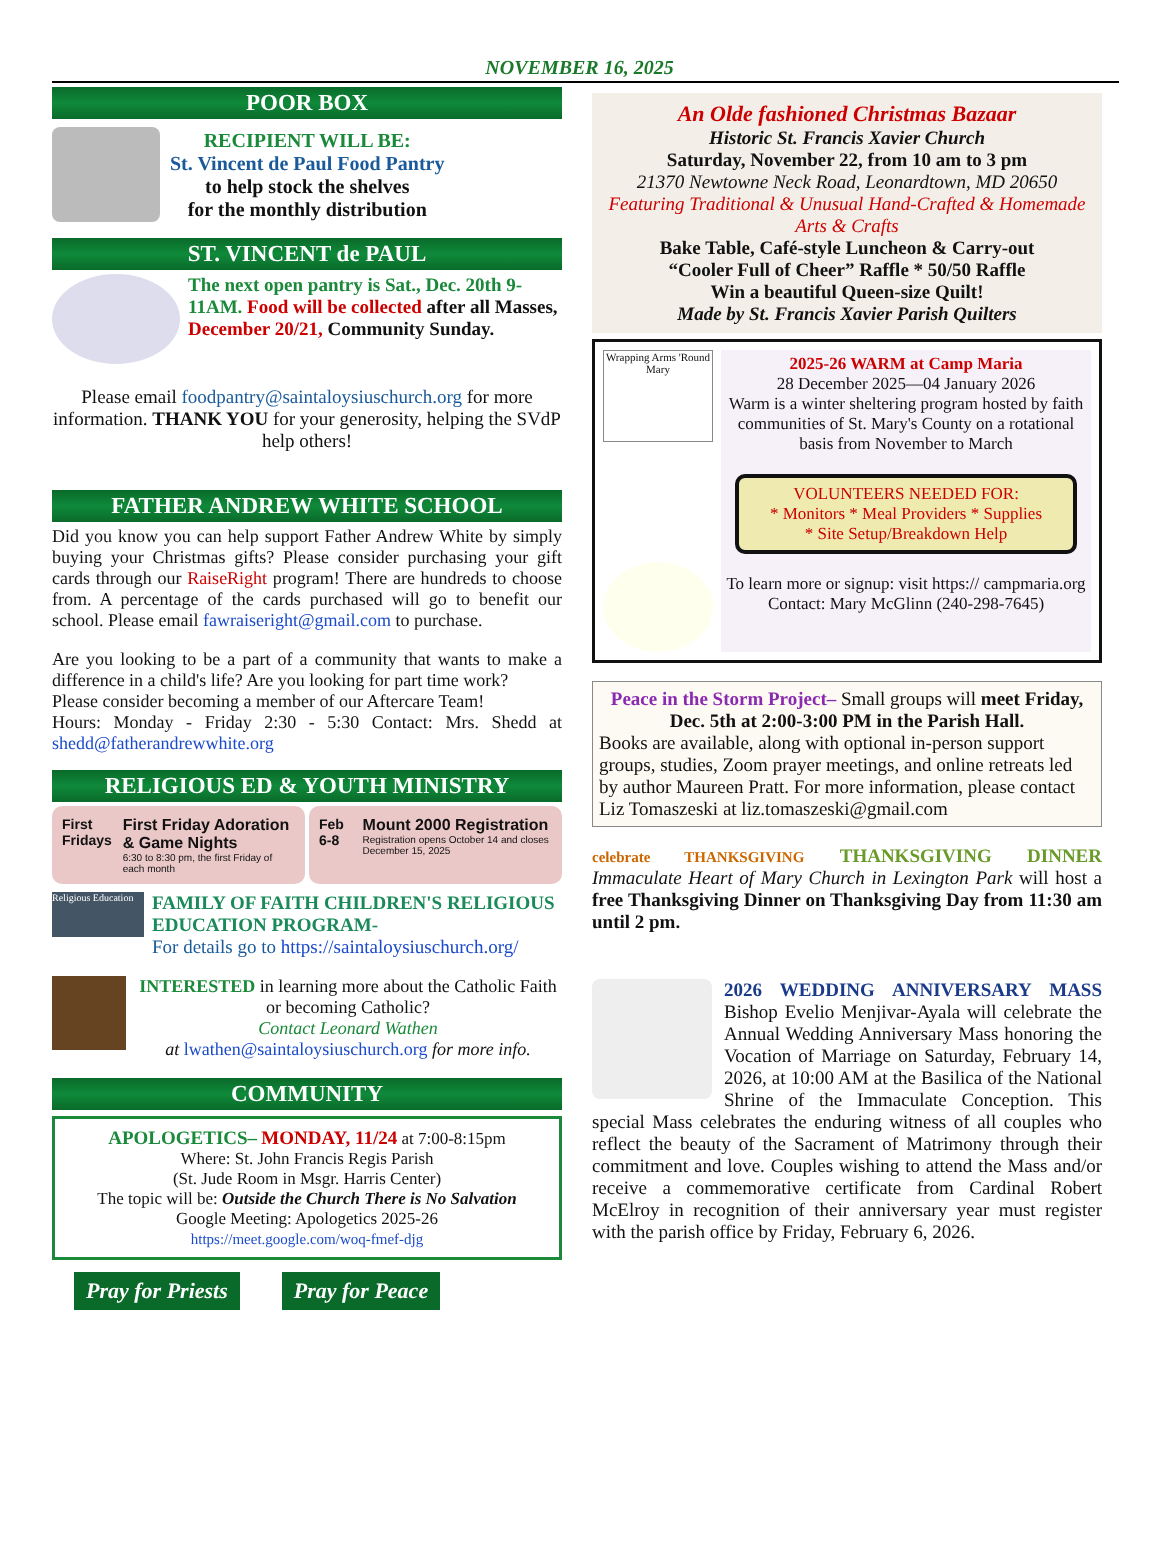NOVEMBER 16, 2025
POOR BOX
RECIPIENT WILL BE:
St. Vincent de Paul Food Pantry
to help stock the shelves
for the monthly distribution
ST. VINCENT de PAUL
The next open pantry is Sat., Dec. 20th 9-11AM. Food will be collected after all Masses, December 20/21, Community Sunday.
Please email foodpantry@saintaloysiuschurch.org for more information. THANK YOU for your generosity, helping the SVdP help others!
FATHER ANDREW WHITE SCHOOL
Did you know you can help support Father Andrew White by simply buying your Christmas gifts? Please consider purchasing your gift cards through our RaiseRight program! There are hundreds to choose from. A percentage of the cards purchased will go to benefit our school. Please email fawraiseright@gmail.com to purchase.
Are you looking to be a part of a community that wants to make a difference in a child's life? Are you looking for part time work?
Please consider becoming a member of our Aftercare Team!
Hours: Monday - Friday 2:30 - 5:30 Contact: Mrs. Shedd at shedd@fatherandrewwhite.org
RELIGIOUS ED & YOUTH MINISTRY
First Fridays First Friday Adoration & Game Nights
6:30 to 8:30 pm, the first Friday of each month
Feb 6-8 Mount 2000 Registration
Registration opens October 14 and closes December 15, 2025
Religious Education
FAMILY OF FAITH CHILDREN'S RELIGIOUS EDUCATION PROGRAM-
For details go to https://saintaloysiuschurch.org/
INTERESTED in learning more about the Catholic Faith or becoming Catholic?
Contact Leonard Wathen
at lwathen@saintaloysiuschurch.org for more info.
COMMUNITY
APOLOGETICS– MONDAY, 11/24 at 7:00-8:15pm
Where: St. John Francis Regis Parish
(St. Jude Room in Msgr. Harris Center)
The topic will be: Outside the Church There is No Salvation
Google Meeting: Apologetics 2025-26
https://meet.google.com/woq-fmef-djg
Pray for Priests Pray for Peace
An Olde fashioned Christmas Bazaar
Historic St. Francis Xavier Church
Saturday, November 22, from 10 am to 3 pm
21370 Newtowne Neck Road, Leonardtown, MD 20650
Featuring Traditional & Unusual Hand-Crafted & Homemade Arts & Crafts
Bake Table, Café-style Luncheon & Carry-out
“Cooler Full of Cheer” Raffle * 50/50 Raffle
Win a beautiful Queen-size Quilt!
Made by St. Francis Xavier Parish Quilters
Wrapping Arms 'Round Mary
2025-26 WARM at Camp Maria
28 December 2025—04 January 2026
Warm is a winter sheltering program hosted by faith communities of St. Mary's County on a rotational basis from November to March
VOLUNTEERS NEEDED FOR:
* Monitors * Meal Providers * Supplies
* Site Setup/Breakdown Help
To learn more or signup: visit https:// campmaria.org
Contact: Mary McGlinn (240-298-7645)
Peace in the Storm Project– Small groups will meet Friday, Dec. 5th at 2:00-3:00 PM in the Parish Hall.
Books are available, along with optional in-person support groups, studies, Zoom prayer meetings, and online retreats led by author Maureen Pratt. For more information, please contact Liz Tomaszeski at liz.tomaszeski@gmail.com
celebrate THANKSGIVING THANKSGIVING DINNER Immaculate Heart of Mary Church in Lexington Park will host a free Thanksgiving Dinner on Thanksgiving Day from 11:30 am until 2 pm.
2026 WEDDING ANNIVERSARY MASS Bishop Evelio Menjivar-Ayala will celebrate the Annual Wedding Anniversary Mass honoring the Vocation of Marriage on Saturday, February 14, 2026, at 10:00 AM at the Basilica of the National Shrine of the Immaculate Conception. This special Mass celebrates the enduring witness of all couples who reflect the beauty of the Sacrament of Matrimony through their commitment and love. Couples wishing to attend the Mass and/or receive a commemorative certificate from Cardinal Robert McElroy in recognition of their anniversary year must register with the parish office by Friday, February 6, 2026.